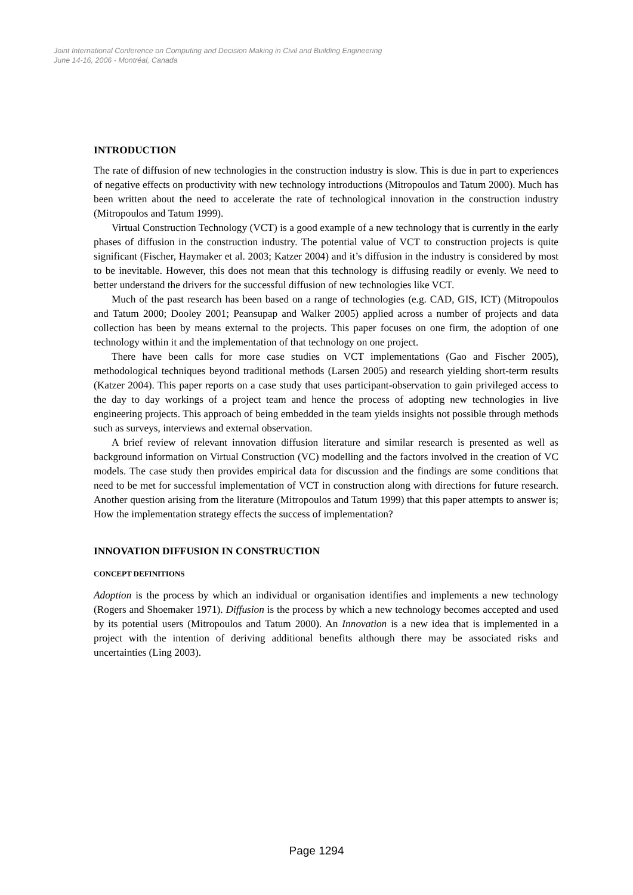Joint International Conference on Computing and Decision Making in Civil and Building Engineering
June 14-16, 2006 - Montréal, Canada
INTRODUCTION
The rate of diffusion of new technologies in the construction industry is slow. This is due in part to experiences of negative effects on productivity with new technology introductions (Mitropoulos and Tatum 2000). Much has been written about the need to accelerate the rate of technological innovation in the construction industry (Mitropoulos and Tatum 1999).
Virtual Construction Technology (VCT) is a good example of a new technology that is currently in the early phases of diffusion in the construction industry. The potential value of VCT to construction projects is quite significant (Fischer, Haymaker et al. 2003; Katzer 2004) and it’s diffusion in the industry is considered by most to be inevitable. However, this does not mean that this technology is diffusing readily or evenly. We need to better understand the drivers for the successful diffusion of new technologies like VCT.
Much of the past research has been based on a range of technologies (e.g. CAD, GIS, ICT) (Mitropoulos and Tatum 2000; Dooley 2001; Peansupap and Walker 2005) applied across a number of projects and data collection has been by means external to the projects. This paper focuses on one firm, the adoption of one technology within it and the implementation of that technology on one project.
There have been calls for more case studies on VCT implementations (Gao and Fischer 2005), methodological techniques beyond traditional methods (Larsen 2005) and research yielding short-term results (Katzer 2004). This paper reports on a case study that uses participant-observation to gain privileged access to the day to day workings of a project team and hence the process of adopting new technologies in live engineering projects. This approach of being embedded in the team yields insights not possible through methods such as surveys, interviews and external observation.
A brief review of relevant innovation diffusion literature and similar research is presented as well as background information on Virtual Construction (VC) modelling and the factors involved in the creation of VC models. The case study then provides empirical data for discussion and the findings are some conditions that need to be met for successful implementation of VCT in construction along with directions for future research. Another question arising from the literature (Mitropoulos and Tatum 1999) that this paper attempts to answer is; How the implementation strategy effects the success of implementation?
INNOVATION DIFFUSION IN CONSTRUCTION
CONCEPT DEFINITIONS
Adoption is the process by which an individual or organisation identifies and implements a new technology (Rogers and Shoemaker 1971). Diffusion is the process by which a new technology becomes accepted and used by its potential users (Mitropoulos and Tatum 2000). An Innovation is a new idea that is implemented in a project with the intention of deriving additional benefits although there may be associated risks and uncertainties (Ling 2003).
Page 1294